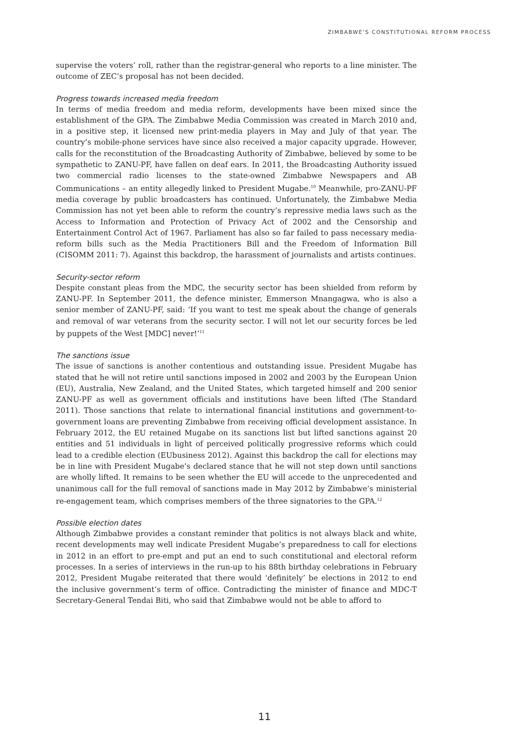ZIMBABWE’S CONSTITUTIONAL REFORM PROCESS
supervise the voters’ roll, rather than the registrar-general who reports to a line minister. The outcome of ZEC’s proposal has not been decided.
Progress towards increased media freedom
In terms of media freedom and media reform, developments have been mixed since the establishment of the GPA. The Zimbabwe Media Commission was created in March 2010 and, in a positive step, it licensed new print-media players in May and July of that year. The country’s mobile-phone services have since also received a major capacity upgrade. However, calls for the reconstitution of the Broadcasting Authority of Zimbabwe, believed by some to be sympathetic to ZANU-PF, have fallen on deaf ears. In 2011, the Broadcasting Authority issued two commercial radio licenses to the state-owned Zimbabwe Newspapers and AB Communications – an entity allegedly linked to President Mugabe.<sup>10</sup> Meanwhile, pro-ZANU-PF media coverage by public broadcasters has continued. Unfortunately, the Zimbabwe Media Commission has not yet been able to reform the country’s repressive media laws such as the Access to Information and Protection of Privacy Act of 2002 and the Censorship and Entertainment Control Act of 1967. Parliament has also so far failed to pass necessary media-reform bills such as the Media Practitioners Bill and the Freedom of Information Bill (CISOMM 2011: 7). Against this backdrop, the harassment of journalists and artists continues.
Security-sector reform
Despite constant pleas from the MDC, the security sector has been shielded from reform by ZANU-PF. In September 2011, the defence minister, Emmerson Mnangagwa, who is also a senior member of ZANU-PF, said: ‘If you want to test me speak about the change of generals and removal of war veterans from the security sector. I will not let our security forces be led by puppets of the West [MDC] never!’<sup>11</sup>
The sanctions issue
The issue of sanctions is another contentious and outstanding issue. President Mugabe has stated that he will not retire until sanctions imposed in 2002 and 2003 by the European Union (EU), Australia, New Zealand, and the United States, which targeted himself and 200 senior ZANU-PF as well as government officials and institutions have been lifted (The Standard 2011). Those sanctions that relate to international financial institutions and government-to-government loans are preventing Zimbabwe from receiving official development assistance. In February 2012, the EU retained Mugabe on its sanctions list but lifted sanctions against 20 entities and 51 individuals in light of perceived politically progressive reforms which could lead to a credible election (EUbusiness 2012). Against this backdrop the call for elections may be in line with President Mugabe’s declared stance that he will not step down until sanctions are wholly lifted. It remains to be seen whether the EU will accede to the unprecedented and unanimous call for the full removal of sanctions made in May 2012 by Zimbabwe’s ministerial re-engagement team, which comprises members of the three signatories to the GPA.<sup>12</sup>
Possible election dates
Although Zimbabwe provides a constant reminder that politics is not always black and white, recent developments may well indicate President Mugabe’s preparedness to call for elections in 2012 in an effort to pre-empt and put an end to such constitutional and electoral reform processes. In a series of interviews in the run-up to his 88th birthday celebrations in February 2012, President Mugabe reiterated that there would ‘definitely’ be elections in 2012 to end the inclusive government’s term of office. Contradicting the minister of finance and MDC-T Secretary-General Tendai Biti, who said that Zimbabwe would not be able to afford to
11